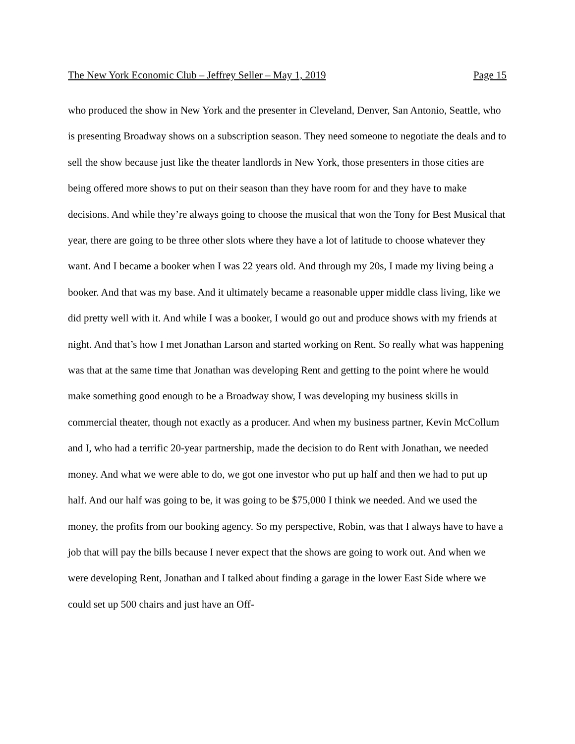The New York Economic Club – Jeffrey Seller – May 1, 2019 Page 15
who produced the show in New York and the presenter in Cleveland, Denver, San Antonio, Seattle, who is presenting Broadway shows on a subscription season. They need someone to negotiate the deals and to sell the show because just like the theater landlords in New York, those presenters in those cities are being offered more shows to put on their season than they have room for and they have to make decisions. And while they’re always going to choose the musical that won the Tony for Best Musical that year, there are going to be three other slots where they have a lot of latitude to choose whatever they want. And I became a booker when I was 22 years old. And through my 20s, I made my living being a booker. And that was my base. And it ultimately became a reasonable upper middle class living, like we did pretty well with it. And while I was a booker, I would go out and produce shows with my friends at night. And that’s how I met Jonathan Larson and started working on Rent. So really what was happening was that at the same time that Jonathan was developing Rent and getting to the point where he would make something good enough to be a Broadway show, I was developing my business skills in commercial theater, though not exactly as a producer. And when my business partner, Kevin McCollum and I, who had a terrific 20-year partnership, made the decision to do Rent with Jonathan, we needed money. And what we were able to do, we got one investor who put up half and then we had to put up half. And our half was going to be, it was going to be $75,000 I think we needed. And we used the money, the profits from our booking agency. So my perspective, Robin, was that I always have to have a job that will pay the bills because I never expect that the shows are going to work out. And when we were developing Rent, Jonathan and I talked about finding a garage in the lower East Side where we could set up 500 chairs and just have an Off-